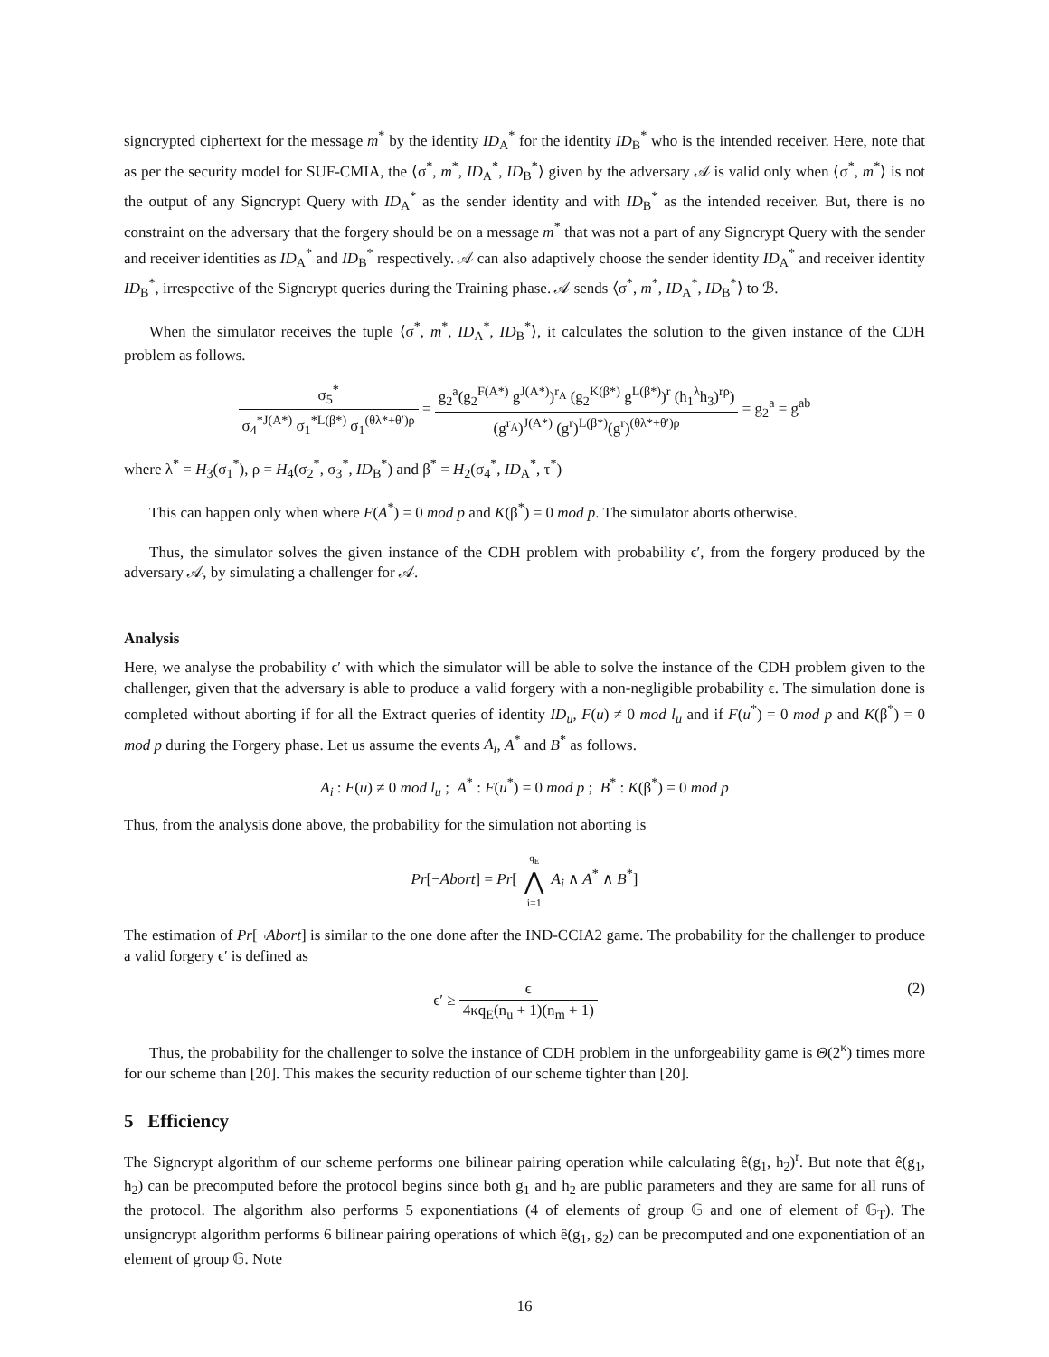signcrypted ciphertext for the message m<sup>*</sup> by the identity ID<sub>A</sub><sup>*</sup> for the identity ID<sub>B</sub><sup>*</sup> who is the intended receiver. Here, note that as per the security model for SUF-CMIA, the ⟨σ<sup>*</sup>, m<sup>*</sup>, ID<sub>A</sub><sup>*</sup>, ID<sub>B</sub><sup>*</sup>⟩ given by the adversary 𝒜 is valid only when ⟨σ<sup>*</sup>, m<sup>*</sup>⟩ is not the output of any Signcrypt Query with ID<sub>A</sub><sup>*</sup> as the sender identity and with ID<sub>B</sub><sup>*</sup> as the intended receiver. But, there is no constraint on the adversary that the forgery should be on a message m<sup>*</sup> that was not a part of any Signcrypt Query with the sender and receiver identities as ID<sub>A</sub><sup>*</sup> and ID<sub>B</sub><sup>*</sup> respectively. 𝒜 can also adaptively choose the sender identity ID<sub>A</sub><sup>*</sup> and receiver identity ID<sub>B</sub><sup>*</sup>, irrespective of the Signcrypt queries during the Training phase. 𝒜 sends ⟨σ<sup>*</sup>, m<sup>*</sup>, ID<sub>A</sub><sup>*</sup>, ID<sub>B</sub><sup>*</sup>⟩ to ℬ.
When the simulator receives the tuple ⟨σ<sup>*</sup>, m<sup>*</sup>, ID<sub>A</sub><sup>*</sup>, ID<sub>B</sub><sup>*</sup>⟩, it calculates the solution to the given instance of the CDH problem as follows.
σ<sub>5</sub><sup>*</sup> σ<sub>4</sub><sup>*J(A*)</sup> σ<sub>1</sub><sup>*L(β*)</sup> σ<sub>1</sub><sup>(θλ*+θ′)ρ</sup> = g<sub>2</sub><sup>a</sup>(g<sub>2</sub><sup>F(A*)</sup> g<sup>J(A*)</sup>)<sup>r<sub>A</sub></sup> (g<sub>2</sub><sup>K(β*)</sup> g<sup>L(β*)</sup>)<sup>r</sup> (h<sub>1</sub><sup>λ</sup>h<sub>3</sub>)<sup>rρ</sup>) (g<sup>r<sub>A</sub></sup>)<sup>J(A*)</sup> (g<sup>r</sup>)<sup>L(β*)</sup>(g<sup>r</sup>)<sup>(θλ*+θ′)ρ</sup> = g<sub>2</sub><sup>a</sup> = g<sup>ab</sup>
where λ<sup>*</sup> = H<sub>3</sub>(σ<sub>1</sub><sup>*</sup>), ρ = H<sub>4</sub>(σ<sub>2</sub><sup>*</sup>, σ<sub>3</sub><sup>*</sup>, ID<sub>B</sub><sup>*</sup>) and β<sup>*</sup> = H<sub>2</sub>(σ<sub>4</sub><sup>*</sup>, ID<sub>A</sub><sup>*</sup>, τ<sup>*</sup>)
This can happen only when where F(A<sup>*</sup>) = 0 mod p and K(β<sup>*</sup>) = 0 mod p. The simulator aborts otherwise.
Thus, the simulator solves the given instance of the CDH problem with probability ϵ′, from the forgery produced by the adversary 𝒜, by simulating a challenger for 𝒜.
Analysis
Here, we analyse the probability ϵ′ with which the simulator will be able to solve the instance of the CDH problem given to the challenger, given that the adversary is able to produce a valid forgery with a non-negligible probability ϵ. The simulation done is completed without aborting if for all the Extract queries of identity ID<sub>u</sub>, F(u) ≠ 0 mod l<sub>u</sub> and if F(u<sup>*</sup>) = 0 mod p and K(β<sup>*</sup>) = 0 mod p during the Forgery phase. Let us assume the events A<sub>i</sub>, A<sup>*</sup> and B<sup>*</sup> as follows.
A<sub>i</sub> : F(u) ≠ 0 mod l<sub>u</sub> ; A<sup>*</sup> : F(u<sup>*</sup>) = 0 mod p ; B<sup>*</sup> : K(β<sup>*</sup>) = 0 mod p
Thus, from the analysis done above, the probability for the simulation not aborting is
Pr[¬Abort] = Pr[ q<sub>E</sub> ⋀ i=1 A<sub>i</sub> ∧ A<sup>*</sup> ∧ B<sup>*</sup>]
The estimation of Pr[¬Abort] is similar to the one done after the IND-CCIA2 game. The probability for the challenger to produce a valid forgery ϵ′ is defined as
(2) ϵ′ ≥ ϵ 4κq<sub>E</sub>(n<sub>u</sub> + 1)(n<sub>m</sub> + 1)
Thus, the probability for the challenger to solve the instance of CDH problem in the unforgeability game is Θ(2<sup>κ</sup>) times more for our scheme than [20]. This makes the security reduction of our scheme tighter than [20].
5 Efficiency
The Signcrypt algorithm of our scheme performs one bilinear pairing operation while calculating ê(g<sub>1</sub>, h<sub>2</sub>)<sup>r</sup>. But note that ê(g<sub>1</sub>, h<sub>2</sub>) can be precomputed before the protocol begins since both g<sub>1</sub> and h<sub>2</sub> are public parameters and they are same for all runs of the protocol. The algorithm also performs 5 exponentiations (4 of elements of group 𝔾 and one of element of 𝔾<sub>T</sub>). The unsigncrypt algorithm performs 6 bilinear pairing operations of which ê(g<sub>1</sub>, g<sub>2</sub>) can be precomputed and one exponentiation of an element of group 𝔾. Note
16